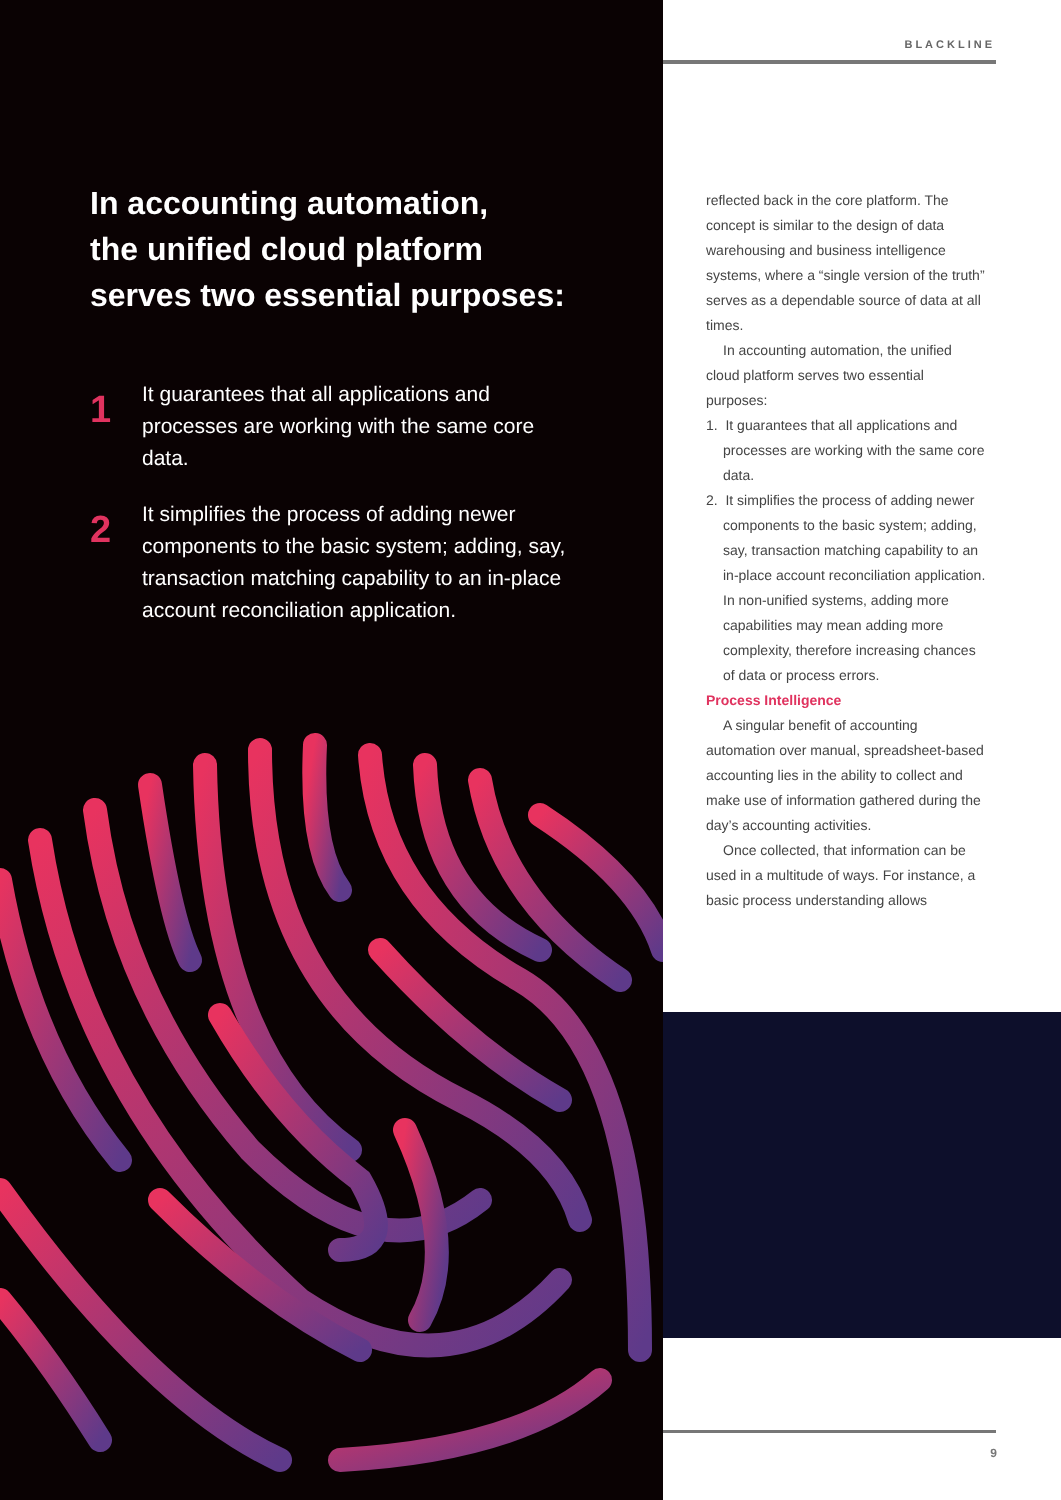In accounting automation,
the unified cloud platform
serves two essential purposes:
1
It guarantees that all applications and processes are working with the same core data.
2
It simplifies the process of adding newer components to the basic system; adding, say, transaction matching capability to an in-place account reconciliation application.
BLACKLINE
reflected back in the core platform. The concept is similar to the design of data warehousing and business intelligence systems, where a “single version of the truth” serves as a dependable source of data at all times.
In accounting automation, the unified cloud platform serves two essential purposes:
1. It guarantees that all applications and processes are working with the same core data.
2. It simplifies the process of adding newer components to the basic system; adding, say, transaction matching capability to an in-place account reconciliation application.
In non-unified systems, adding more capabilities may mean adding more complexity, therefore increasing chances of data or process errors.
Process Intelligence
A singular benefit of accounting automation over manual, spreadsheet-based accounting lies in the ability to collect and make use of information gathered during the day’s accounting activities.
Once collected, that information can be used in a multitude of ways. For instance, a basic process understanding allows
9